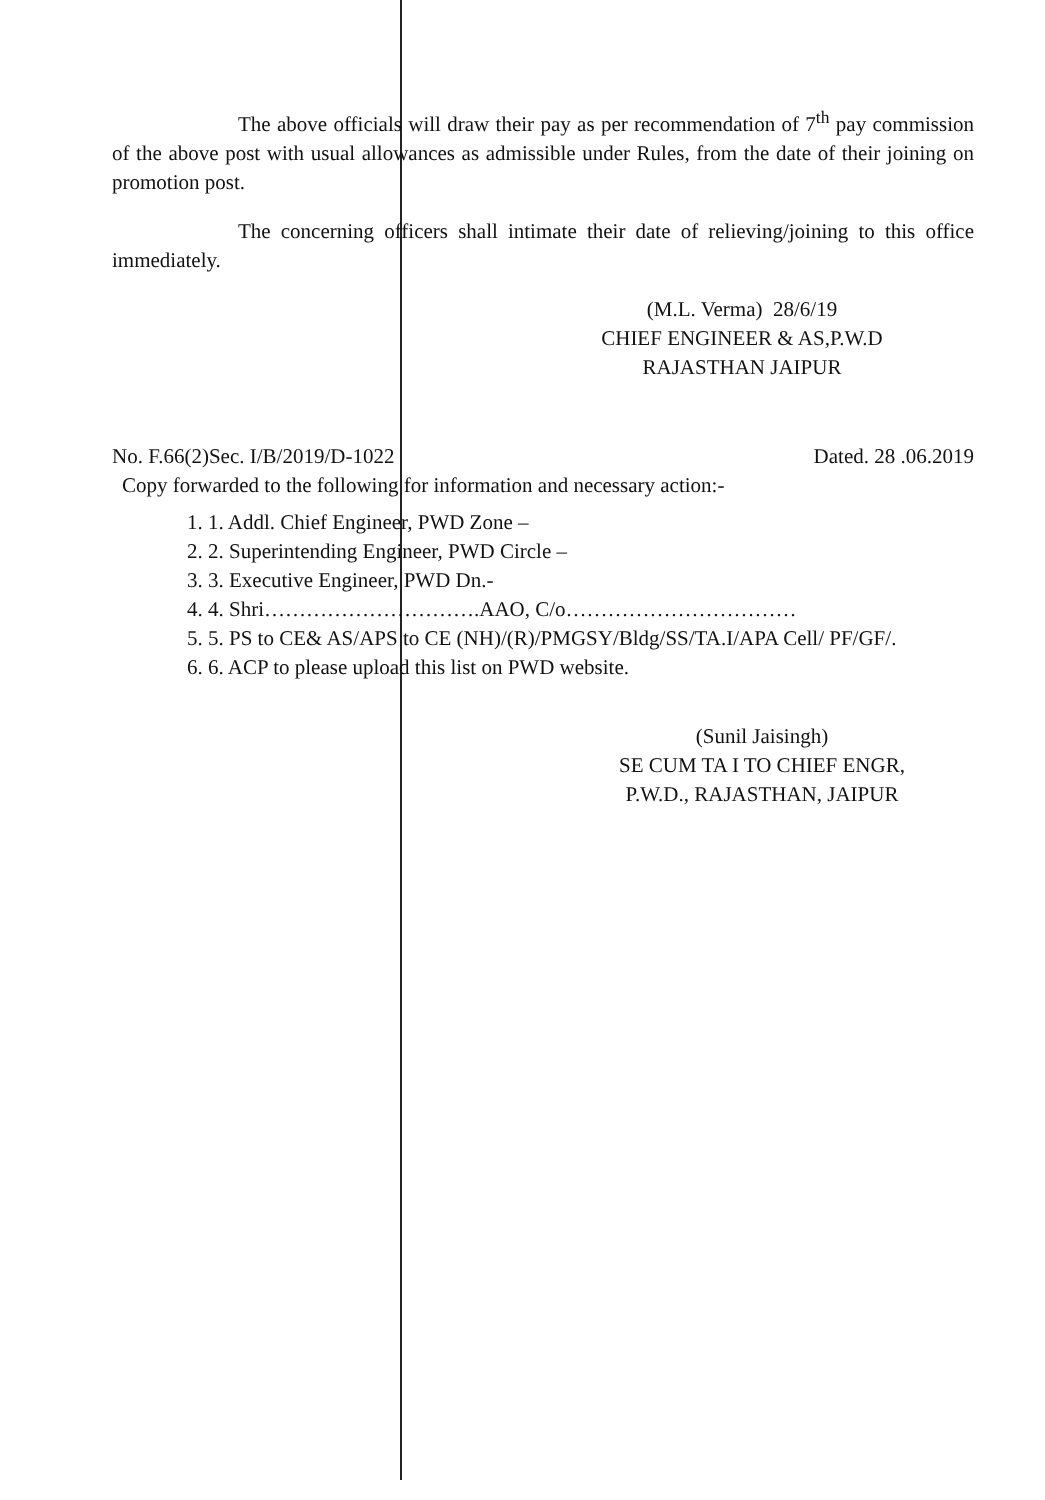The above officials will draw their pay as per recommendation of 7<sup>th</sup> pay commission of the above post with usual allowances as admissible under Rules, from the date of their joining on promotion post.
The concerning officers shall intimate their date of relieving/joining to this office immediately.
(M.L. Verma) 28/6/19
CHIEF ENGINEER & AS,P.W.D
RAJASTHAN JAIPUR
No. F.66(2)Sec. I/B/2019/D-1022 Dated. 28 .06.2019
Copy forwarded to the following for information and necessary action:-
1. 1. Addl. Chief Engineer, PWD Zone –
2. 2. Superintending Engineer, PWD Circle –
3. 3. Executive Engineer, PWD Dn.-
4. 4. Shri………………………….AAO, C/o……………………………
5. 5. PS to CE& AS/APS to CE (NH)/(R)/PMGSY/Bldg/SS/TA.I/APA Cell/ PF/GF/.
6. 6. ACP to please upload this list on PWD website.
(Sunil Jaisingh)
SE CUM TA I TO CHIEF ENGR,
P.W.D., RAJASTHAN, JAIPUR